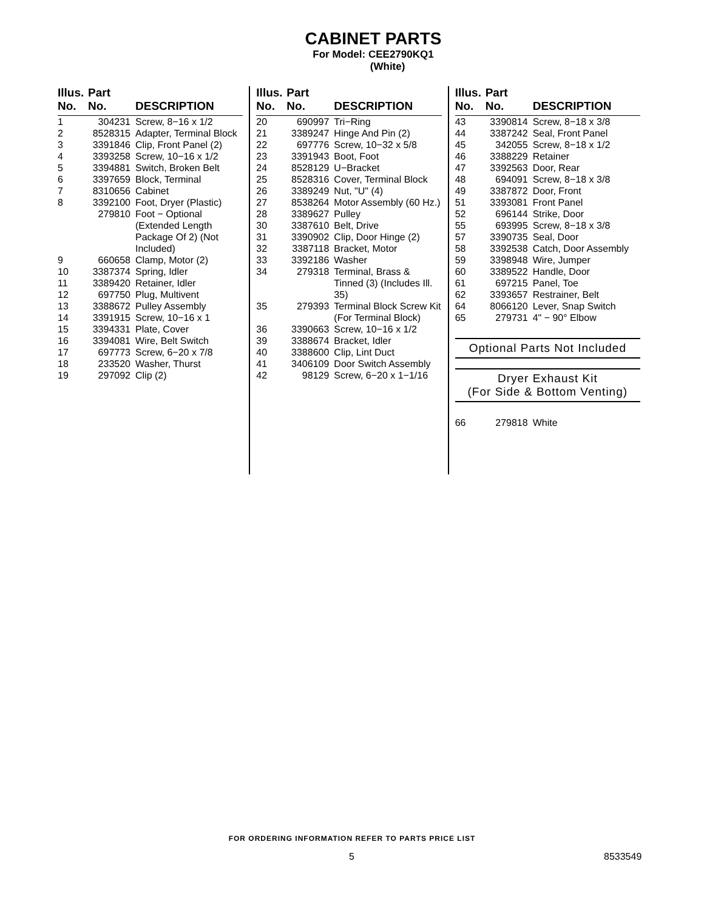CABINET PARTS
For Model: CEE2790KQ1
(White)
| Illus. No. | Part No. | DESCRIPTION |
| --- | --- | --- |
| 1 | 304231 | Screw, 8−16 x 1/2 |
| 2 | 8528315 | Adapter, Terminal Block |
| 3 | 3391846 | Clip, Front Panel (2) |
| 4 | 3393258 | Screw, 10−16 x 1/2 |
| 5 | 3394881 | Switch, Broken Belt |
| 6 | 3397659 | Block, Terminal |
| 7 | 8310656 | Cabinet |
| 8 | 3392100 | Foot, Dryer (Plastic) |
| | 279810 | Foot − Optional (Extended Length Package Of 2) (Not Included) |
| 9 | 660658 | Clamp, Motor (2) |
| 10 | 3387374 | Spring, Idler |
| 11 | 3389420 | Retainer, Idler |
| 12 | 697750 | Plug, Multivent |
| 13 | 3388672 | Pulley Assembly |
| 14 | 3391915 | Screw, 10−16 x 1 |
| 15 | 3394331 | Plate, Cover |
| 16 | 3394081 | Wire, Belt Switch |
| 17 | 697773 | Screw, 6−20 x 7/8 |
| 18 | 233520 | Washer, Thurst |
| 19 | 297092 | Clip (2) |
| Illus. No. | Part No. | DESCRIPTION |
| --- | --- | --- |
| 20 | 690997 | Tri−Ring |
| 21 | 3389247 | Hinge And Pin (2) |
| 22 | 697776 | Screw, 10−32 x 5/8 |
| 23 | 3391943 | Boot, Foot |
| 24 | 8528129 | U−Bracket |
| 25 | 8528316 | Cover, Terminal Block |
| 26 | 3389249 | Nut, "U" (4) |
| 27 | 8538264 | Motor Assembly (60 Hz.) |
| 28 | 3389627 | Pulley |
| 30 | 3387610 | Belt, Drive |
| 31 | 3390902 | Clip, Door Hinge (2) |
| 32 | 3387118 | Bracket, Motor |
| 33 | 3392186 | Washer |
| 34 | 279318 | Terminal, Brass & Tinned (3) (Includes Ill. 35) |
| 35 | 279393 | Terminal Block Screw Kit (For Terminal Block) |
| 36 | 3390663 | Screw, 10−16 x 1/2 |
| 39 | 3388674 | Bracket, Idler |
| 40 | 3388600 | Clip, Lint Duct |
| 41 | 3406109 | Door Switch Assembly |
| 42 | 98129 | Screw, 6−20 x 1−1/16 |
| Illus. No. | Part No. | DESCRIPTION |
| --- | --- | --- |
| 43 | 3390814 | Screw, 8−18 x 3/8 |
| 44 | 3387242 | Seal, Front Panel |
| 45 | 342055 | Screw, 8−18 x 1/2 |
| 46 | 3388229 | Retainer |
| 47 | 3392563 | Door, Rear |
| 48 | 694091 | Screw, 8−18 x 3/8 |
| 49 | 3387872 | Door, Front |
| 51 | 3393081 | Front Panel |
| 52 | 696144 | Strike, Door |
| 55 | 693995 | Screw, 8−18 x 3/8 |
| 57 | 3390735 | Seal, Door |
| 58 | 3392538 | Catch, Door Assembly |
| 59 | 3398948 | Wire, Jumper |
| 60 | 3389522 | Handle, Door |
| 61 | 697215 | Panel, Toe |
| 62 | 3393657 | Restrainer, Belt |
| 64 | 8066120 | Lever, Snap Switch |
| 65 | 279731 | 4" − 90° Elbow |
Optional Parts Not Included
Dryer Exhaust Kit
(For Side & Bottom Venting)
| 66 | 279818 | White |
FOR ORDERING INFORMATION REFER TO PARTS PRICE LIST
5 8533549